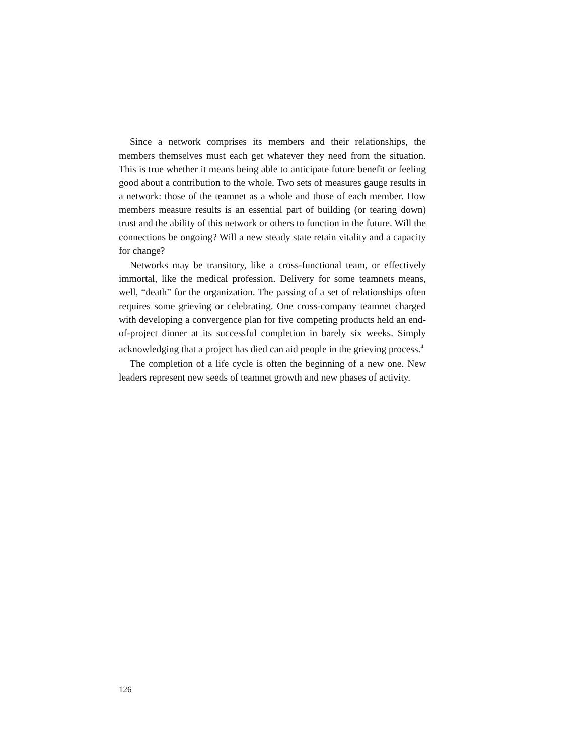Since a network comprises its members and their relationships, the members themselves must each get whatever they need from the situation. This is true whether it means being able to anticipate future benefit or feeling good about a contribution to the whole. Two sets of measures gauge results in a network: those of the teamnet as a whole and those of each member. How members measure results is an essential part of building (or tearing down) trust and the ability of this network or others to function in the future. Will the connections be ongoing? Will a new steady state retain vitality and a capacity for change?
Networks may be transitory, like a cross-functional team, or effectively immortal, like the medical profession. Delivery for some teamnets means, well, “death” for the organization. The passing of a set of relationships often requires some grieving or celebrating. One cross-company teamnet charged with developing a convergence plan for five competing products held an end-of-project dinner at its successful completion in barely six weeks. Simply acknowledging that a project has died can aid people in the grieving process.<sup>4</sup>
The completion of a life cycle is often the beginning of a new one. New leaders represent new seeds of teamnet growth and new phases of activity.
126